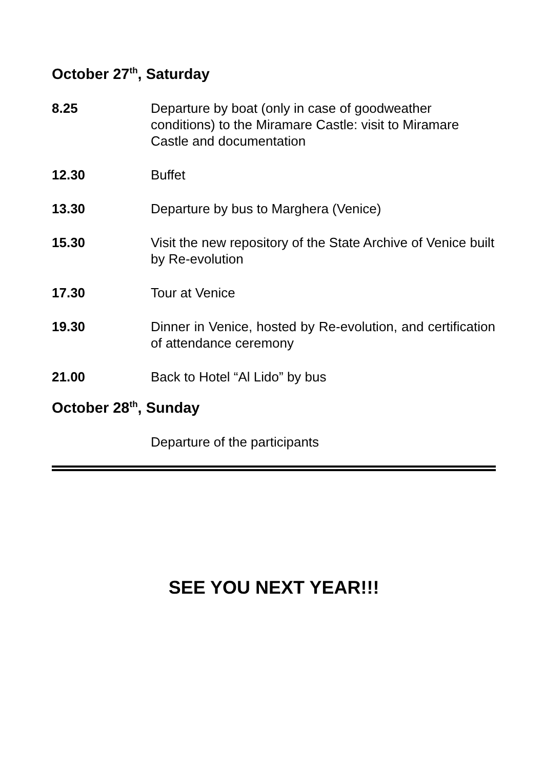October 27<sup>th</sup>, Saturday
8.25 Departure by boat (only in case of goodweather conditions) to the Miramare Castle: visit to Miramare Castle and documentation
12.30 Buffet
13.30 Departure by bus to Marghera (Venice)
15.30 Visit the new repository of the State Archive of Venice built by Re-evolution
17.30 Tour at Venice
19.30 Dinner in Venice, hosted by Re-evolution, and certification of attendance ceremony
21.00 Back to Hotel “Al Lido” by bus
October 28<sup>th</sup>, Sunday
Departure of the participants
SEE YOU NEXT YEAR!!!